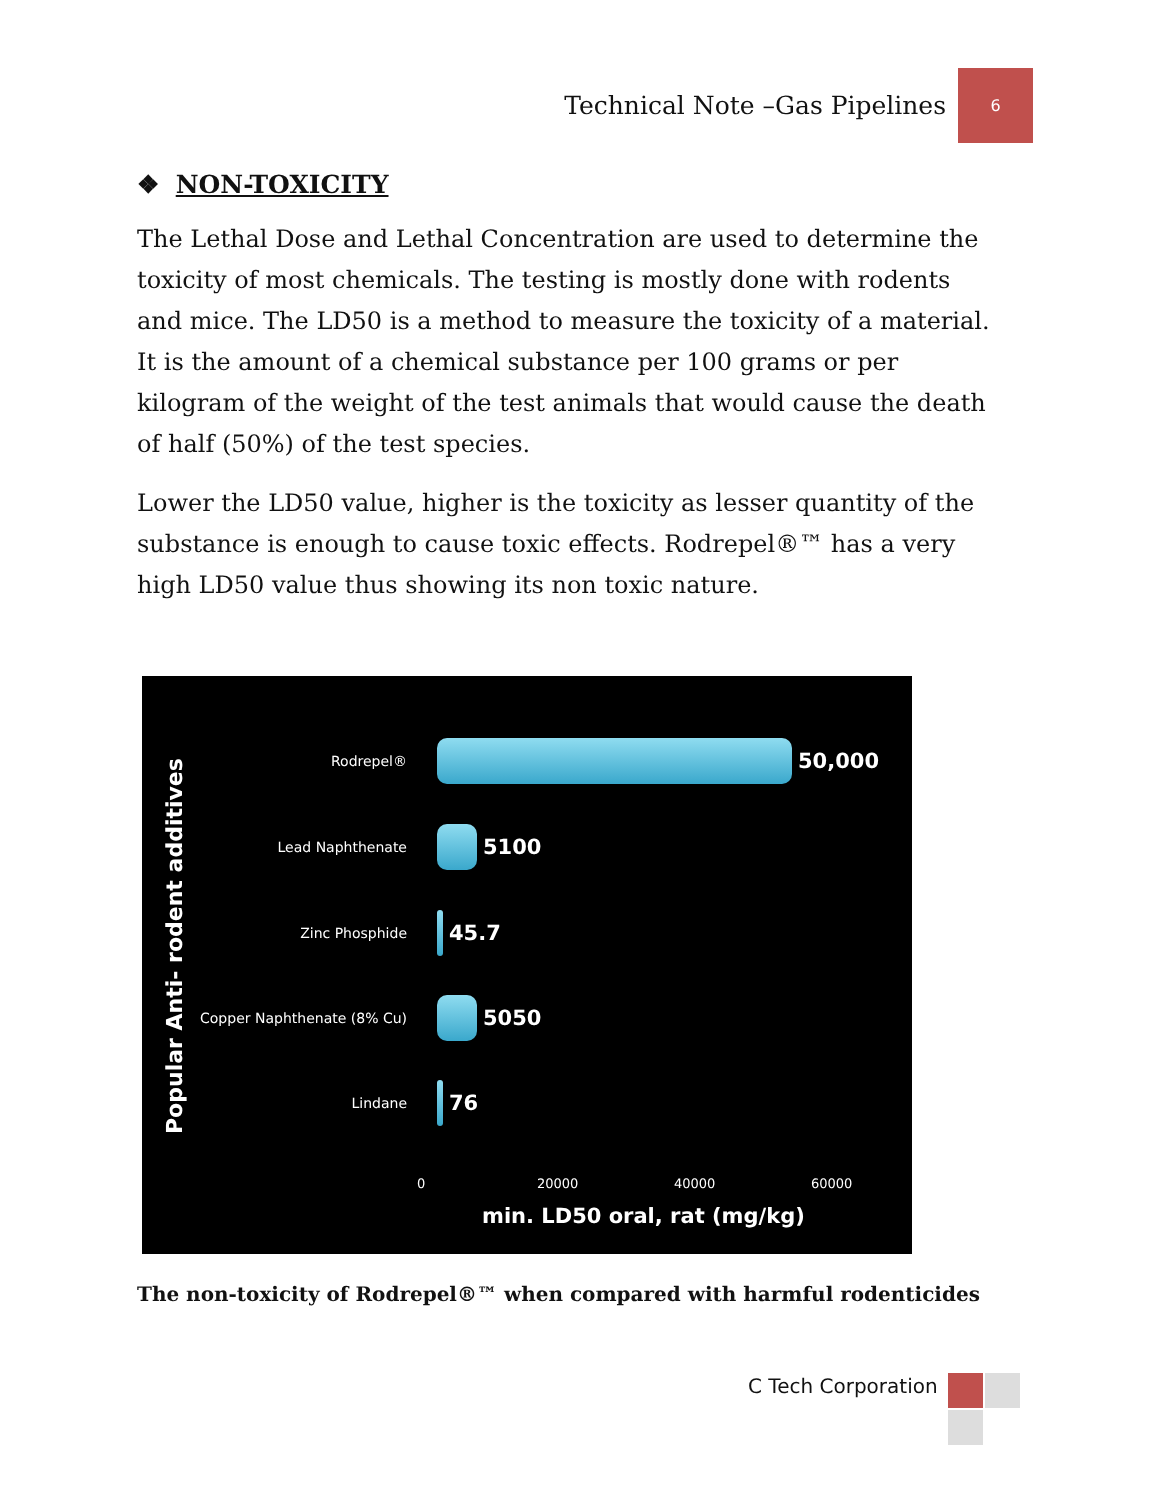Technical Note –Gas Pipelines 6
❖ NON-TOXICITY
The Lethal Dose and Lethal Concentration are used to determine the toxicity of most chemicals. The testing is mostly done with rodents and mice. The LD50 is a method to measure the toxicity of a material. It is the amount of a chemical substance per 100 grams or per kilogram of the weight of the test animals that would cause the death of half (50%) of the test species.
Lower the LD50 value, higher is the toxicity as lesser quantity of the substance is enough to cause toxic effects. Rodrepel®™ has a very high LD50 value thus showing its non toxic nature.
Popular Anti- rodent additives
Rodrepel®
50,000
Lead Naphthenate
5100
Zinc Phosphide
45.7
Copper Naphthenate (8% Cu)
5050
Lindane
76
0 20000 40000 60000
min. LD50 oral, rat (mg/kg)
The non-toxicity of Rodrepel®™ when compared with harmful rodenticides
C Tech Corporation